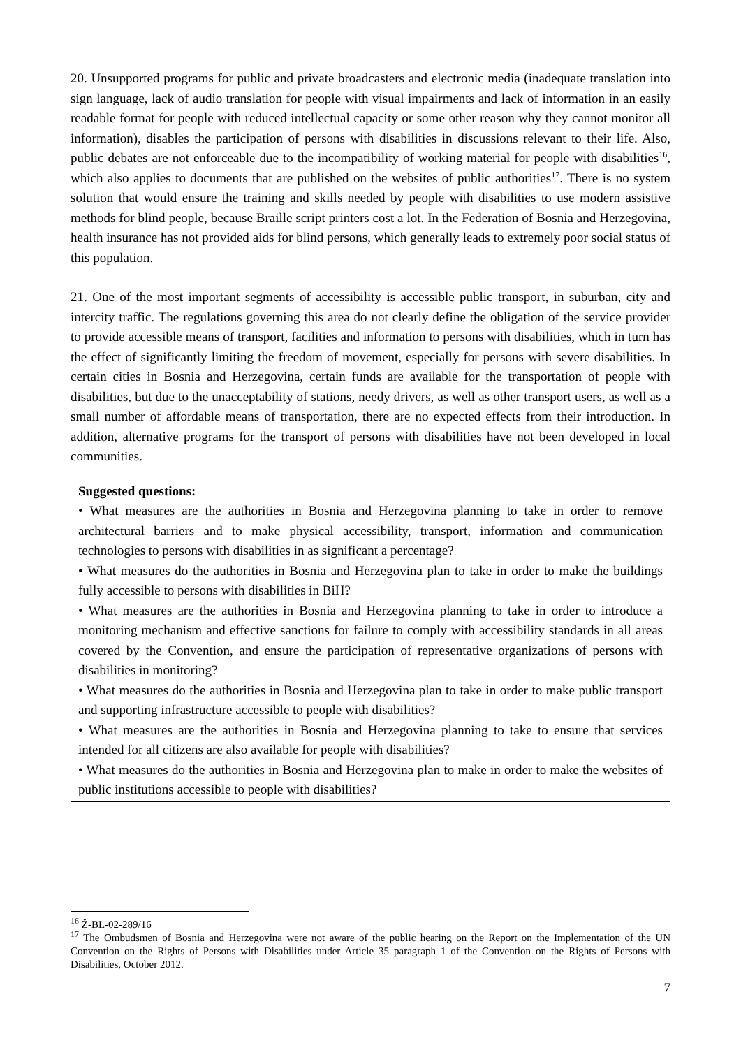20. Unsupported programs for public and private broadcasters and electronic media (inadequate translation into sign language, lack of audio translation for people with visual impairments and lack of information in an easily readable format for people with reduced intellectual capacity or some other reason why they cannot monitor all information), disables the participation of persons with disabilities in discussions relevant to their life. Also, public debates are not enforceable due to the incompatibility of working material for people with disabilities<sup>16</sup>, which also applies to documents that are published on the websites of public authorities<sup>17</sup>. There is no system solution that would ensure the training and skills needed by people with disabilities to use modern assistive methods for blind people, because Braille script printers cost a lot. In the Federation of Bosnia and Herzegovina, health insurance has not provided aids for blind persons, which generally leads to extremely poor social status of this population.
21. One of the most important segments of accessibility is accessible public transport, in suburban, city and intercity traffic. The regulations governing this area do not clearly define the obligation of the service provider to provide accessible means of transport, facilities and information to persons with disabilities, which in turn has the effect of significantly limiting the freedom of movement, especially for persons with severe disabilities. In certain cities in Bosnia and Herzegovina, certain funds are available for the transportation of people with disabilities, but due to the unacceptability of stations, needy drivers, as well as other transport users, as well as a small number of affordable means of transportation, there are no expected effects from their introduction. In addition, alternative programs for the transport of persons with disabilities have not been developed in local communities.
Suggested questions:
• What measures are the authorities in Bosnia and Herzegovina planning to take in order to remove architectural barriers and to make physical accessibility, transport, information and communication technologies to persons with disabilities in as significant a percentage?
• What measures do the authorities in Bosnia and Herzegovina plan to take in order to make the buildings fully accessible to persons with disabilities in BiH?
• What measures are the authorities in Bosnia and Herzegovina planning to take in order to introduce a monitoring mechanism and effective sanctions for failure to comply with accessibility standards in all areas covered by the Convention, and ensure the participation of representative organizations of persons with disabilities in monitoring?
• What measures do the authorities in Bosnia and Herzegovina plan to take in order to make public transport and supporting infrastructure accessible to people with disabilities?
• What measures are the authorities in Bosnia and Herzegovina planning to take to ensure that services intended for all citizens are also available for people with disabilities?
• What measures do the authorities in Bosnia and Herzegovina plan to make in order to make the websites of public institutions accessible to people with disabilities?
<sup>16</sup> Ž-BL-02-289/16
<sup>17</sup> The Ombudsmen of Bosnia and Herzegovina were not aware of the public hearing on the Report on the Implementation of the UN Convention on the Rights of Persons with Disabilities under Article 35 paragraph 1 of the Convention on the Rights of Persons with Disabilities, October 2012.
7